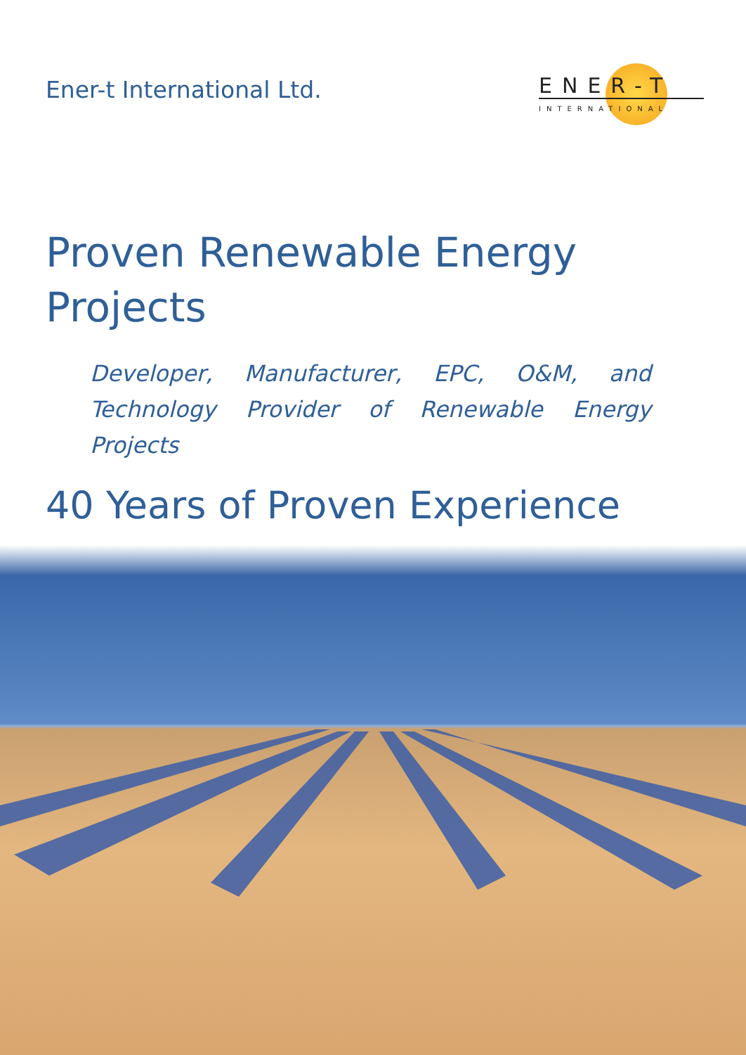Ener-t International Ltd.
ENER-T
INTERNATIONAL
Proven Renewable Energy Projects
Developer, Manufacturer, EPC, O&M, and Technology Provider of Renewable Energy Projects
40 Years of Proven Experience